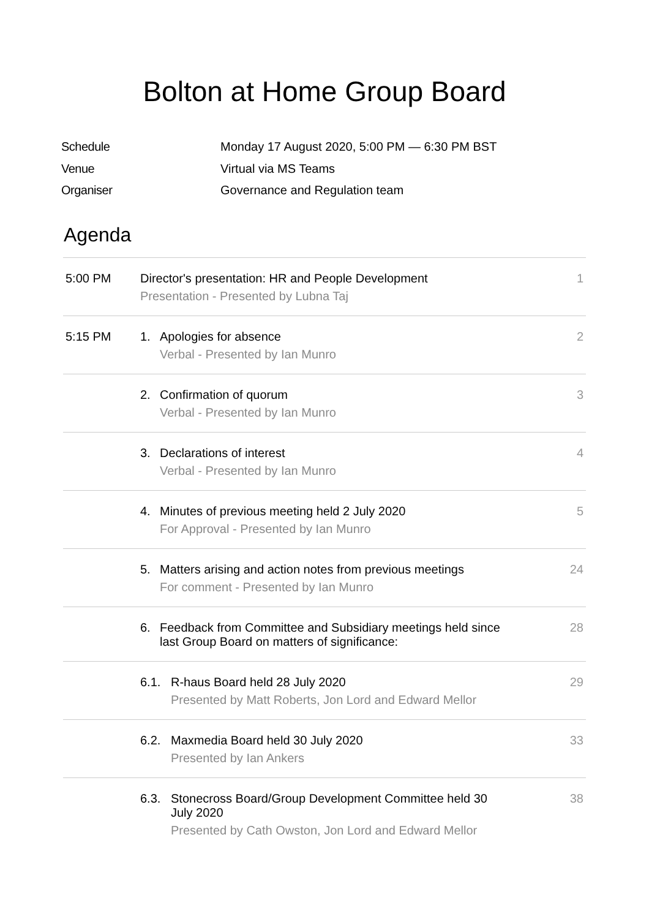Bolton at Home Group Board
Schedule Monday 17 August 2020, 5:00 PM — 6:30 PM BST
Venue Virtual via MS Teams
Organiser Governance and Regulation team
Agenda
| 5:00 PM | Director's presentation: HR and People Development Presentation - Presented by Lubna Taj | 1 |
| 5:15 PM | 1. Apologies for absence Verbal - Presented by Ian Munro | 2 |
| | 2. Confirmation of quorum Verbal - Presented by Ian Munro | 3 |
| | 3. Declarations of interest Verbal - Presented by Ian Munro | 4 |
| | 4. Minutes of previous meeting held 2 July 2020 For Approval - Presented by Ian Munro | 5 |
| | 5. Matters arising and action notes from previous meetings For comment - Presented by Ian Munro | 24 |
| | 6. Feedback from Committee and Subsidiary meetings held since last Group Board on matters of significance: | 28 |
| | 6.1. R-haus Board held 28 July 2020 Presented by Matt Roberts, Jon Lord and Edward Mellor | 29 |
| | 6.2. Maxmedia Board held 30 July 2020 Presented by Ian Ankers | 33 |
| | 6.3. Stonecross Board/Group Development Committee held 30 July 2020 Presented by Cath Owston, Jon Lord and Edward Mellor | 38 |